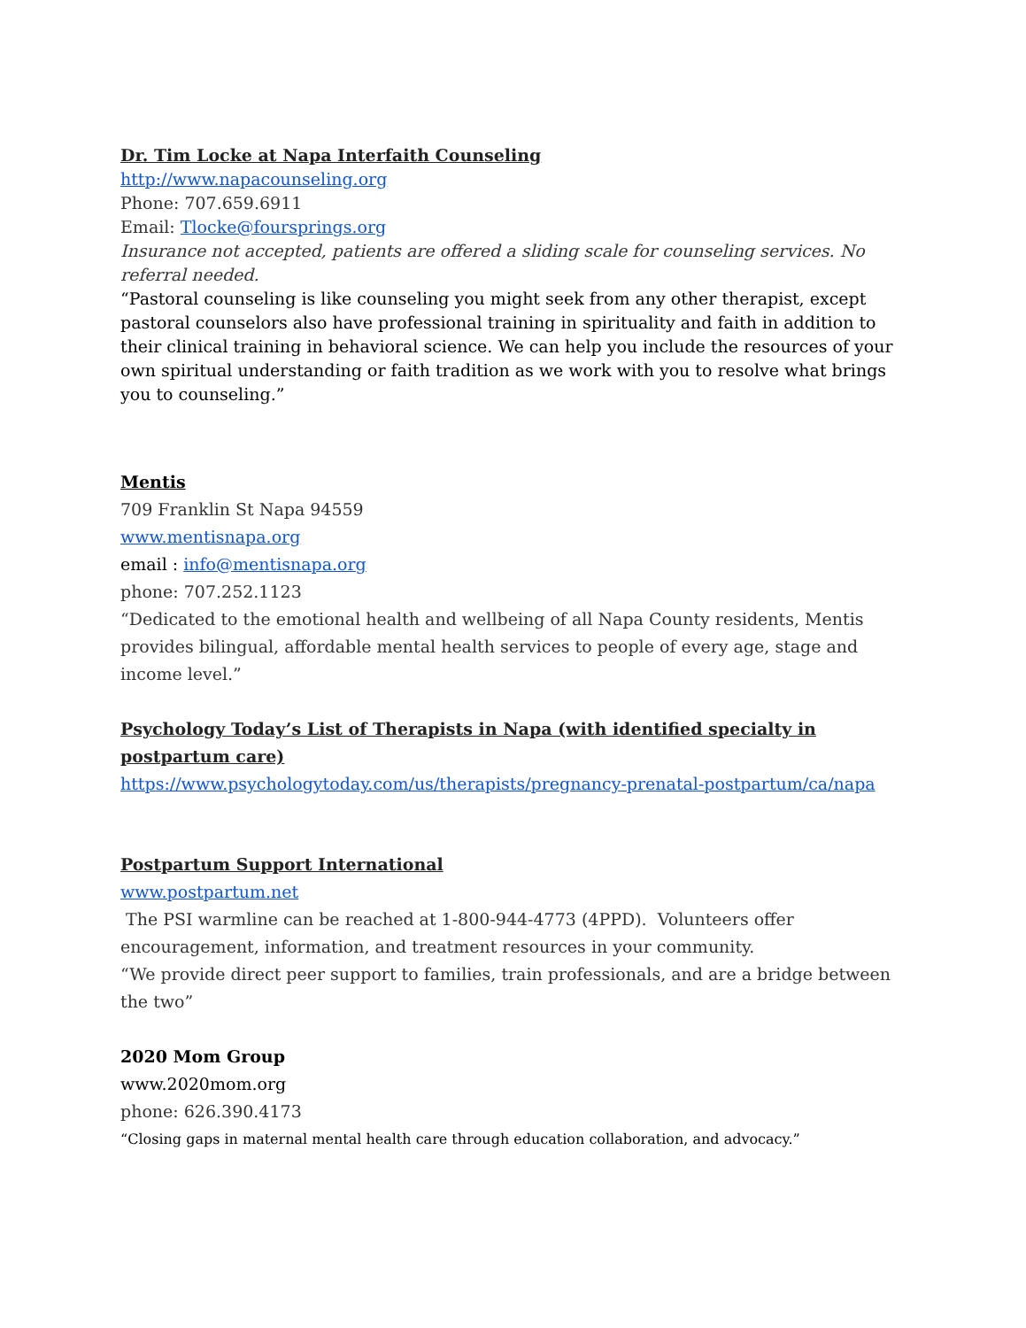Dr. Tim Locke at Napa Interfaith Counseling
http://www.napacounseling.org
Phone: 707.659.6911
Email: Tlocke@foursprings.org
Insurance not accepted, patients are offered a sliding scale for counseling services. No referral needed.
“Pastoral counseling is like counseling you might seek from any other therapist, except pastoral counselors also have professional training in spirituality and faith in addition to their clinical training in behavioral science. We can help you include the resources of your own spiritual understanding or faith tradition as we work with you to resolve what brings you to counseling.”
Mentis
709 Franklin St Napa 94559
www.mentisnapa.org
email : info@mentisnapa.org
phone: 707.252.1123
“Dedicated to the emotional health and wellbeing of all Napa County residents, Mentis provides bilingual, affordable mental health services to people of every age, stage and income level.”
Psychology Today’s List of Therapists in Napa (with identified specialty in postpartum care)
https://www.psychologytoday.com/us/therapists/pregnancy-prenatal-postpartum/ca/napa
Postpartum Support International
www.postpartum.net
The PSI warmline can be reached at 1-800-944-4773 (4PPD). Volunteers offer encouragement, information, and treatment resources in your community.
“We provide direct peer support to families, train professionals, and are a bridge between the two”
2020 Mom Group
www.2020mom.org
phone: 626.390.4173
“Closing gaps in maternal mental health care through education collaboration, and advocacy.”